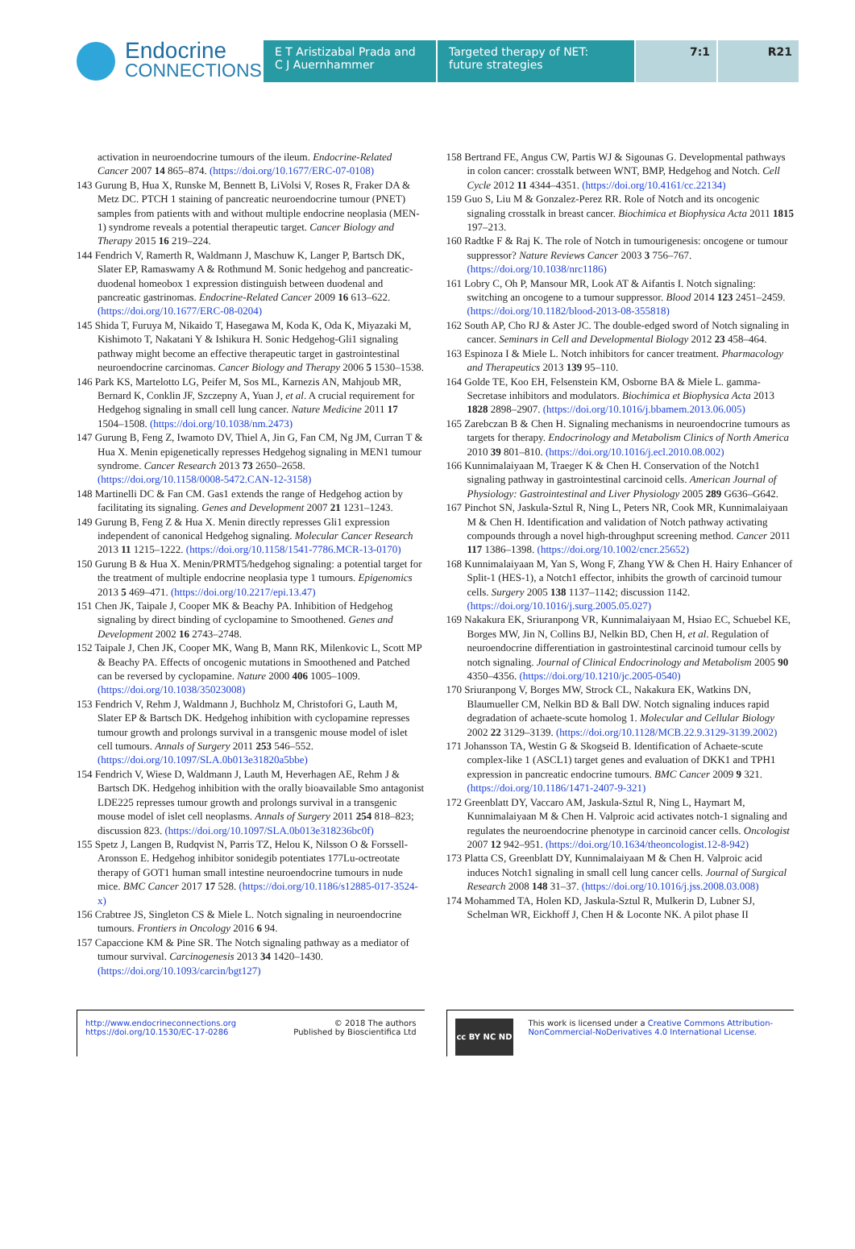Endocrine
CONNECTIONS
E T Aristizabal Prada and
C J Auernhammer
Targeted therapy of NET:
future strategies
7:1 R21
activation in neuroendocrine tumours of the ileum. Endocrine-Related Cancer 2007 14 865–874. (https://doi.org/10.1677/ERC-07-0108)
143 Gurung B, Hua X, Runske M, Bennett B, LiVolsi V, Roses R, Fraker DA & Metz DC. PTCH 1 staining of pancreatic neuroendocrine tumour (PNET) samples from patients with and without multiple endocrine neoplasia (MEN-1) syndrome reveals a potential therapeutic target. Cancer Biology and Therapy 2015 16 219–224.
144 Fendrich V, Ramerth R, Waldmann J, Maschuw K, Langer P, Bartsch DK, Slater EP, Ramaswamy A & Rothmund M. Sonic hedgehog and pancreatic-duodenal homeobox 1 expression distinguish between duodenal and pancreatic gastrinomas. Endocrine-Related Cancer 2009 16 613–622. (https://doi.org/10.1677/ERC-08-0204)
145 Shida T, Furuya M, Nikaido T, Hasegawa M, Koda K, Oda K, Miyazaki M, Kishimoto T, Nakatani Y & Ishikura H. Sonic Hedgehog-Gli1 signaling pathway might become an effective therapeutic target in gastrointestinal neuroendocrine carcinomas. Cancer Biology and Therapy 2006 5 1530–1538.
146 Park KS, Martelotto LG, Peifer M, Sos ML, Karnezis AN, Mahjoub MR, Bernard K, Conklin JF, Szczepny A, Yuan J, et al. A crucial requirement for Hedgehog signaling in small cell lung cancer. Nature Medicine 2011 17 1504–1508. (https://doi.org/10.1038/nm.2473)
147 Gurung B, Feng Z, Iwamoto DV, Thiel A, Jin G, Fan CM, Ng JM, Curran T & Hua X. Menin epigenetically represses Hedgehog signaling in MEN1 tumour syndrome. Cancer Research 2013 73 2650–2658. (https://doi.org/10.1158/0008-5472.CAN-12-3158)
148 Martinelli DC & Fan CM. Gas1 extends the range of Hedgehog action by facilitating its signaling. Genes and Development 2007 21 1231–1243.
149 Gurung B, Feng Z & Hua X. Menin directly represses Gli1 expression independent of canonical Hedgehog signaling. Molecular Cancer Research 2013 11 1215–1222. (https://doi.org/10.1158/1541-7786.MCR-13-0170)
150 Gurung B & Hua X. Menin/PRMT5/hedgehog signaling: a potential target for the treatment of multiple endocrine neoplasia type 1 tumours. Epigenomics 2013 5 469–471. (https://doi.org/10.2217/epi.13.47)
151 Chen JK, Taipale J, Cooper MK & Beachy PA. Inhibition of Hedgehog signaling by direct binding of cyclopamine to Smoothened. Genes and Development 2002 16 2743–2748.
152 Taipale J, Chen JK, Cooper MK, Wang B, Mann RK, Milenkovic L, Scott MP & Beachy PA. Effects of oncogenic mutations in Smoothened and Patched can be reversed by cyclopamine. Nature 2000 406 1005–1009. (https://doi.org/10.1038/35023008)
153 Fendrich V, Rehm J, Waldmann J, Buchholz M, Christofori G, Lauth M, Slater EP & Bartsch DK. Hedgehog inhibition with cyclopamine represses tumour growth and prolongs survival in a transgenic mouse model of islet cell tumours. Annals of Surgery 2011 253 546–552. (https://doi.org/10.1097/SLA.0b013e31820a5bbe)
154 Fendrich V, Wiese D, Waldmann J, Lauth M, Heverhagen AE, Rehm J & Bartsch DK. Hedgehog inhibition with the orally bioavailable Smo antagonist LDE225 represses tumour growth and prolongs survival in a transgenic mouse model of islet cell neoplasms. Annals of Surgery 2011 254 818–823; discussion 823. (https://doi.org/10.1097/SLA.0b013e318236bc0f)
155 Spetz J, Langen B, Rudqvist N, Parris TZ, Helou K, Nilsson O & Forssell-Aronsson E. Hedgehog inhibitor sonidegib potentiates 177Lu-octreotate therapy of GOT1 human small intestine neuroendocrine tumours in nude mice. BMC Cancer 2017 17 528. (https://doi.org/10.1186/s12885-017-3524-x)
156 Crabtree JS, Singleton CS & Miele L. Notch signaling in neuroendocrine tumours. Frontiers in Oncology 2016 6 94.
157 Capaccione KM & Pine SR. The Notch signaling pathway as a mediator of tumour survival. Carcinogenesis 2013 34 1420–1430. (https://doi.org/10.1093/carcin/bgt127)
158 Bertrand FE, Angus CW, Partis WJ & Sigounas G. Developmental pathways in colon cancer: crosstalk between WNT, BMP, Hedgehog and Notch. Cell Cycle 2012 11 4344–4351. (https://doi.org/10.4161/cc.22134)
159 Guo S, Liu M & Gonzalez-Perez RR. Role of Notch and its oncogenic signaling crosstalk in breast cancer. Biochimica et Biophysica Acta 2011 1815 197–213.
160 Radtke F & Raj K. The role of Notch in tumourigenesis: oncogene or tumour suppressor? Nature Reviews Cancer 2003 3 756–767. (https://doi.org/10.1038/nrc1186)
161 Lobry C, Oh P, Mansour MR, Look AT & Aifantis I. Notch signaling: switching an oncogene to a tumour suppressor. Blood 2014 123 2451–2459. (https://doi.org/10.1182/blood-2013-08-355818)
162 South AP, Cho RJ & Aster JC. The double-edged sword of Notch signaling in cancer. Seminars in Cell and Developmental Biology 2012 23 458–464.
163 Espinoza I & Miele L. Notch inhibitors for cancer treatment. Pharmacology and Therapeutics 2013 139 95–110.
164 Golde TE, Koo EH, Felsenstein KM, Osborne BA & Miele L. gamma-Secretase inhibitors and modulators. Biochimica et Biophysica Acta 2013 1828 2898–2907. (https://doi.org/10.1016/j.bbamem.2013.06.005)
165 Zarebczan B & Chen H. Signaling mechanisms in neuroendocrine tumours as targets for therapy. Endocrinology and Metabolism Clinics of North America 2010 39 801–810. (https://doi.org/10.1016/j.ecl.2010.08.002)
166 Kunnimalaiyaan M, Traeger K & Chen H. Conservation of the Notch1 signaling pathway in gastrointestinal carcinoid cells. American Journal of Physiology: Gastrointestinal and Liver Physiology 2005 289 G636–G642.
167 Pinchot SN, Jaskula-Sztul R, Ning L, Peters NR, Cook MR, Kunnimalaiyaan M & Chen H. Identification and validation of Notch pathway activating compounds through a novel high-throughput screening method. Cancer 2011 117 1386–1398. (https://doi.org/10.1002/cncr.25652)
168 Kunnimalaiyaan M, Yan S, Wong F, Zhang YW & Chen H. Hairy Enhancer of Split-1 (HES-1), a Notch1 effector, inhibits the growth of carcinoid tumour cells. Surgery 2005 138 1137–1142; discussion 1142. (https://doi.org/10.1016/j.surg.2005.05.027)
169 Nakakura EK, Sriuranpong VR, Kunnimalaiyaan M, Hsiao EC, Schuebel KE, Borges MW, Jin N, Collins BJ, Nelkin BD, Chen H, et al. Regulation of neuroendocrine differentiation in gastrointestinal carcinoid tumour cells by notch signaling. Journal of Clinical Endocrinology and Metabolism 2005 90 4350–4356. (https://doi.org/10.1210/jc.2005-0540)
170 Sriuranpong V, Borges MW, Strock CL, Nakakura EK, Watkins DN, Blaumueller CM, Nelkin BD & Ball DW. Notch signaling induces rapid degradation of achaete-scute homolog 1. Molecular and Cellular Biology 2002 22 3129–3139. (https://doi.org/10.1128/MCB.22.9.3129-3139.2002)
171 Johansson TA, Westin G & Skogseid B. Identification of Achaete-scute complex-like 1 (ASCL1) target genes and evaluation of DKK1 and TPH1 expression in pancreatic endocrine tumours. BMC Cancer 2009 9 321. (https://doi.org/10.1186/1471-2407-9-321)
172 Greenblatt DY, Vaccaro AM, Jaskula-Sztul R, Ning L, Haymart M, Kunnimalaiyaan M & Chen H. Valproic acid activates notch-1 signaling and regulates the neuroendocrine phenotype in carcinoid cancer cells. Oncologist 2007 12 942–951. (https://doi.org/10.1634/theoncologist.12-8-942)
173 Platta CS, Greenblatt DY, Kunnimalaiyaan M & Chen H. Valproic acid induces Notch1 signaling in small cell lung cancer cells. Journal of Surgical Research 2008 148 31–37. (https://doi.org/10.1016/j.jss.2008.03.008)
174 Mohammed TA, Holen KD, Jaskula-Sztul R, Mulkerin D, Lubner SJ, Schelman WR, Eickhoff J, Chen H & Loconte NK. A pilot phase II
http://www.endocrineconnections.org
https://doi.org/10.1530/EC-17-0286
© 2018 The authors
Published by Bioscientifica Ltd
cc BY NC ND
This work is licensed under a Creative Commons Attribution-NonCommercial-NoDerivatives 4.0 International License.